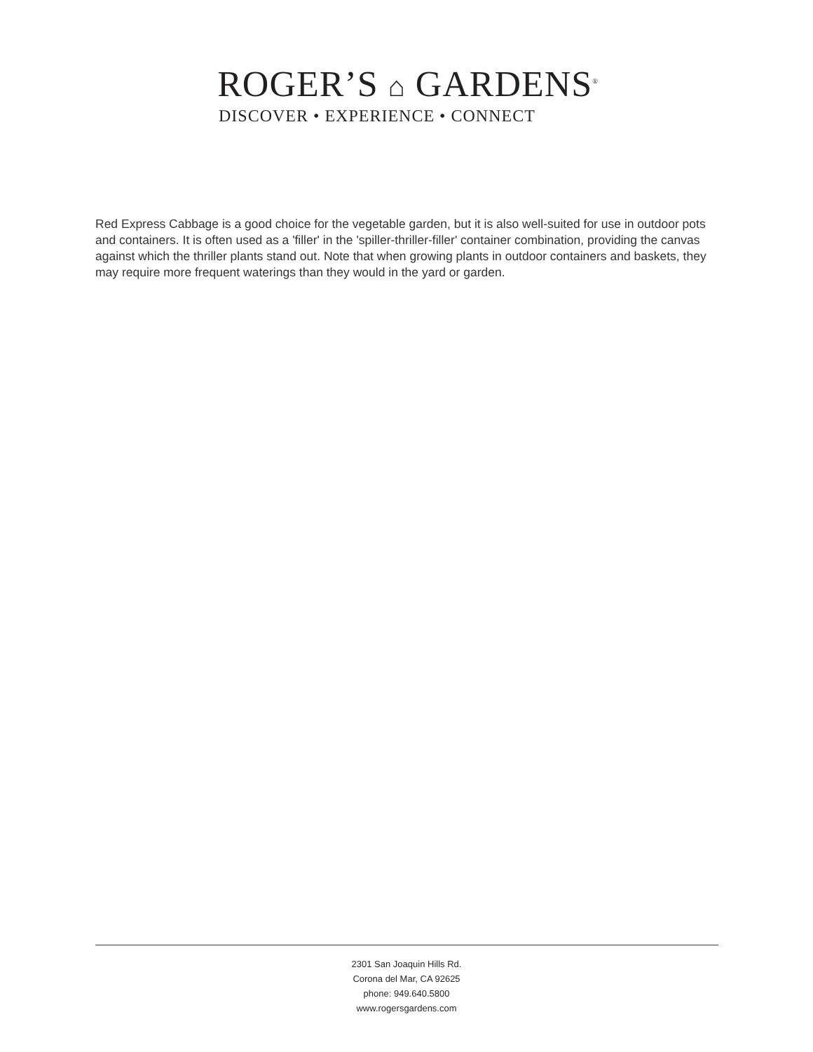ROGER’S ⌂ GARDENS<sup>®</sup>
DISCOVER • EXPERIENCE • CONNECT
Red Express Cabbage is a good choice for the vegetable garden, but it is also well-suited for use in outdoor pots and containers. It is often used as a 'filler' in the 'spiller-thriller-filler' container combination, providing the canvas against which the thriller plants stand out. Note that when growing plants in outdoor containers and baskets, they may require more frequent waterings than they would in the yard or garden.
2301 San Joaquin Hills Rd.
Corona del Mar, CA 92625
phone: 949.640.5800
www.rogersgardens.com